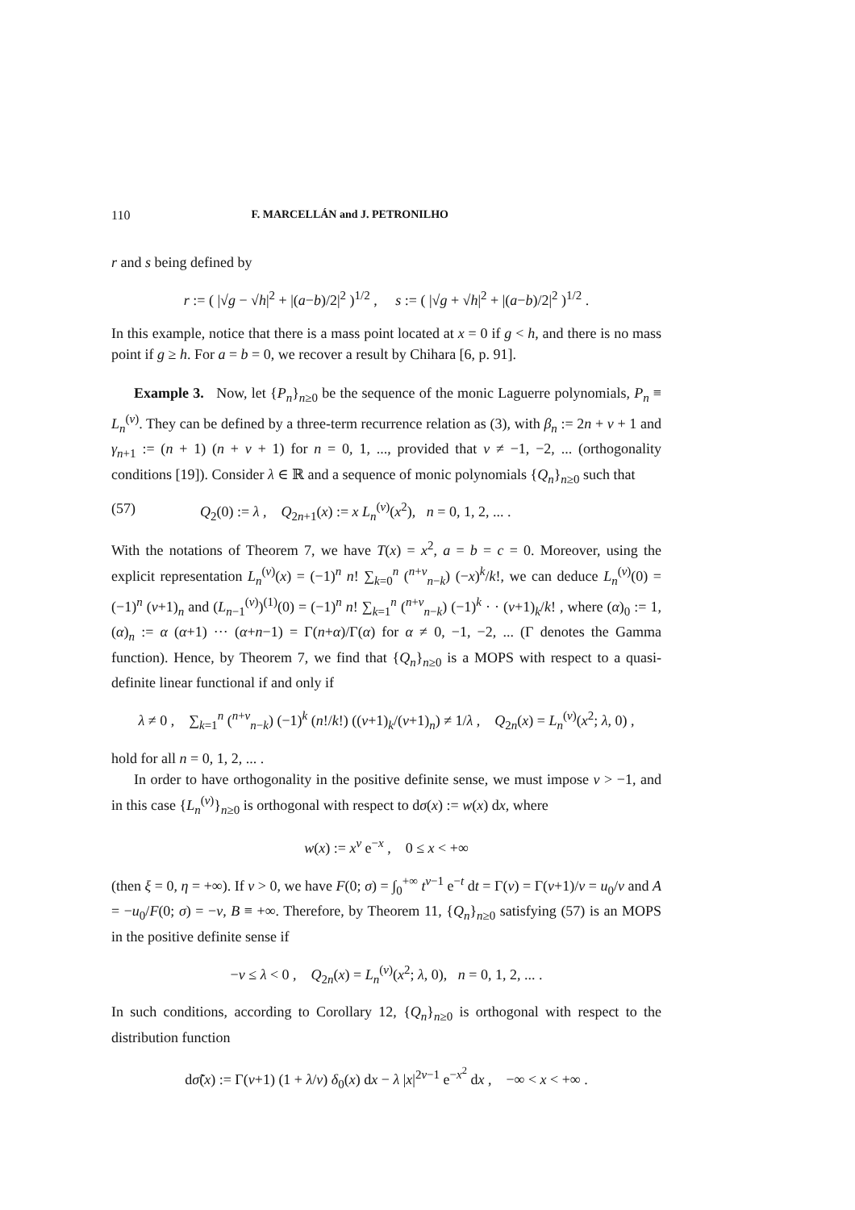110 F. MARCELLÁN and J. PETRONILHO
r and s being defined by
r := ( |√g − √h|<sup>2</sup> + |(a−b)/2|<sup>2</sup> )<sup>1/2</sup> , s := ( |√g + √h|<sup>2</sup> + |(a−b)/2|<sup>2</sup> )<sup>1/2</sup> .
In this example, notice that there is a mass point located at x = 0 if g < h, and there is no mass point if g ≥ h. For a = b = 0, we recover a result by Chihara [6, p. 91].
Example 3. Now, let {P<sub>n</sub>}<sub>n≥0</sub> be the sequence of the monic Laguerre polynomials, P<sub>n</sub> ≡ L<sub>n</sub><sup>(ν)</sup>. They can be defined by a three-term recurrence relation as (3), with β<sub>n</sub> := 2n + ν + 1 and γ<sub>n+1</sub> := (n + 1) (n + ν + 1) for n = 0, 1, ..., provided that ν ≠ −1, −2, ... (orthogonality conditions [19]). Consider λ ∈ ℝ and a sequence of monic polynomials {Q<sub>n</sub>}<sub>n≥0</sub> such that
(57) Q<sub>2</sub>(0) := λ , Q<sub>2n+1</sub>(x) := x L<sub>n</sub><sup>(ν)</sup>(x<sup>2</sup>), n = 0, 1, 2, ... .
With the notations of Theorem 7, we have T(x) = x<sup>2</sup>, a = b = c = 0. Moreover, using the explicit representation L<sub>n</sub><sup>(ν)</sup>(x) = (−1)<sup>n</sup> n! ∑<sub>k=0</sub><sup>n</sup> (<sup>n+ν</sup><sub>n−k</sub>) (−x)<sup>k</sup>/k!, we can deduce L<sub>n</sub><sup>(ν)</sup>(0) = (−1)<sup>n</sup> (ν+1)<sub>n</sub> and (L<sub>n−1</sub><sup>(ν)</sup>)<sup>(1)</sup>(0) = (−1)<sup>n</sup> n! ∑<sub>k=1</sub><sup>n</sup> (<sup>n+ν</sup><sub>n−k</sub>) (−1)<sup>k</sup> · · (ν+1)<sub>k</sub>/k! , where (α)<sub>0</sub> := 1, (α)<sub>n</sub> := α (α+1) ··· (α+n−1) = Γ(n+α)/Γ(α) for α ≠ 0, −1, −2, ... (Γ denotes the Gamma function). Hence, by Theorem 7, we find that {Q<sub>n</sub>}<sub>n≥0</sub> is a MOPS with respect to a quasi-definite linear functional if and only if
λ ≠ 0 , ∑<sub>k=1</sub><sup>n</sup> (<sup>n+ν</sup><sub>n−k</sub>) (−1)<sup>k</sup> (n!/k!) ((ν+1)<sub>k</sub>/(ν+1)<sub>n</sub>) ≠ 1/λ , Q<sub>2n</sub>(x) = L<sub>n</sub><sup>(ν)</sup>(x<sup>2</sup>; λ, 0) ,
hold for all n = 0, 1, 2, ... .
In order to have orthogonality in the positive definite sense, we must impose ν > −1, and in this case {L<sub>n</sub><sup>(ν)</sup>}<sub>n≥0</sub> is orthogonal with respect to dσ(x) := w(x) dx, where
w(x) := x<sup>ν</sup> e<sup>−x</sup> , 0 ≤ x < +∞
(then ξ = 0, η = +∞). If ν > 0, we have F(0; σ) = ∫<sub>0</sub><sup>+∞</sup> t<sup>ν−1</sup> e<sup>−t</sup> dt = Γ(ν) = Γ(ν+1)/ν = u<sub>0</sub>/ν and A = −u<sub>0</sub>/F(0; σ) = −ν, B ≡ +∞. Therefore, by Theorem 11, {Q<sub>n</sub>}<sub>n≥0</sub> satisfying (57) is an MOPS in the positive definite sense if
−ν ≤ λ < 0 , Q<sub>2n</sub>(x) = L<sub>n</sub><sup>(ν)</sup>(x<sup>2</sup>; λ, 0), n = 0, 1, 2, ... .
In such conditions, according to Corollary 12, {Q<sub>n</sub>}<sub>n≥0</sub> is orthogonal with respect to the distribution function
dσ̃(x) := Γ(ν+1) (1 + λ/ν) δ<sub>0</sub>(x) dx − λ |x|<sup>2ν−1</sup> e<sup>−x<sup>2</sup></sup> dx , −∞ < x < +∞ .